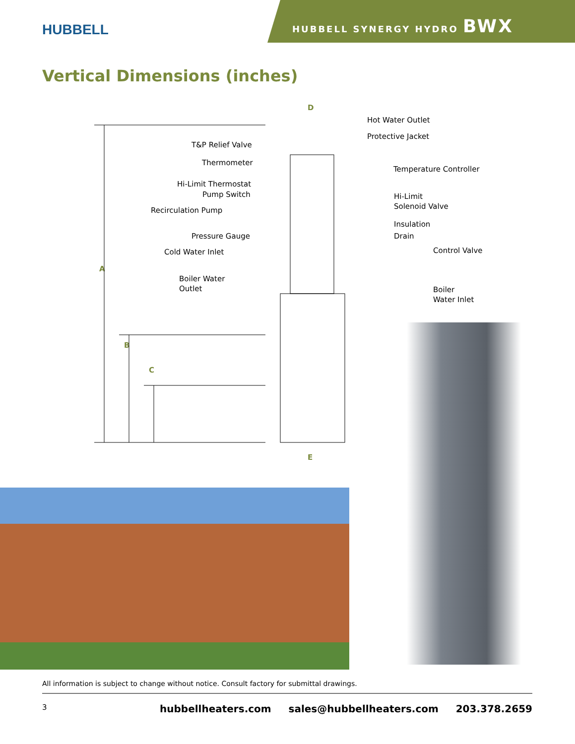HUBBELL
HUBBELL SYNERGY HYDRO BWX
Vertical Dimensions (inches)
D
Hot Water Outlet
Protective Jacket
T&P Relief Valve
Thermometer
Temperature Controller
Hi-Limit Thermostat
Pump Switch
Hi-Limit Solenoid Valve
Recirculation Pump
Insulation
Pressure Gauge
Drain
Cold Water Inlet
Control Valve
A
Boiler Water Outlet
Boiler Water Inlet
B
C
E
All information is subject to change without notice. Consult factory for submittal drawings.
3 hubbellheaters.com sales@hubbellheaters.com 203.378.2659